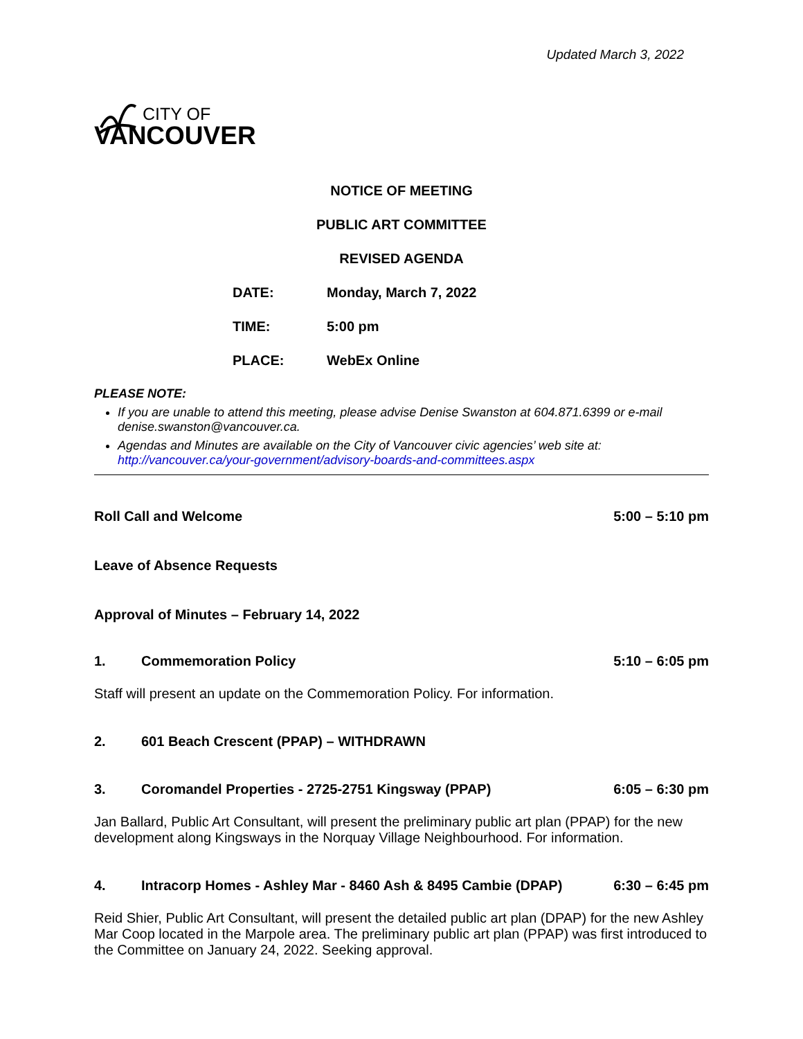Updated March 3, 2022
CITY OF
VANCOUVER
NOTICE OF MEETING
PUBLIC ART COMMITTEE
REVISED AGENDA
| DATE: | Monday, March 7, 2022 |
| TIME: | 5:00 pm |
| PLACE: | WebEx Online |
PLEASE NOTE:
If you are unable to attend this meeting, please advise Denise Swanston at 604.871.6399 or e-mail denise.swanston@vancouver.ca.
Agendas and Minutes are available on the City of Vancouver civic agencies’ web site at: http://vancouver.ca/your-government/advisory-boards-and-committees.aspx
Roll Call and Welcome 5:00 – 5:10 pm
Leave of Absence Requests
Approval of Minutes – February 14, 2022
1. Commemoration Policy 5:10 – 6:05 pm
Staff will present an update on the Commemoration Policy. For information.
2. 601 Beach Crescent (PPAP) – WITHDRAWN
3. Coromandel Properties - 2725-2751 Kingsway (PPAP) 6:05 – 6:30 pm
Jan Ballard, Public Art Consultant, will present the preliminary public art plan (PPAP) for the new development along Kingsways in the Norquay Village Neighbourhood. For information.
4. Intracorp Homes - Ashley Mar - 8460 Ash & 8495 Cambie (DPAP) 6:30 – 6:45 pm
Reid Shier, Public Art Consultant, will present the detailed public art plan (DPAP) for the new Ashley Mar Coop located in the Marpole area. The preliminary public art plan (PPAP) was first introduced to the Committee on January 24, 2022. Seeking approval.